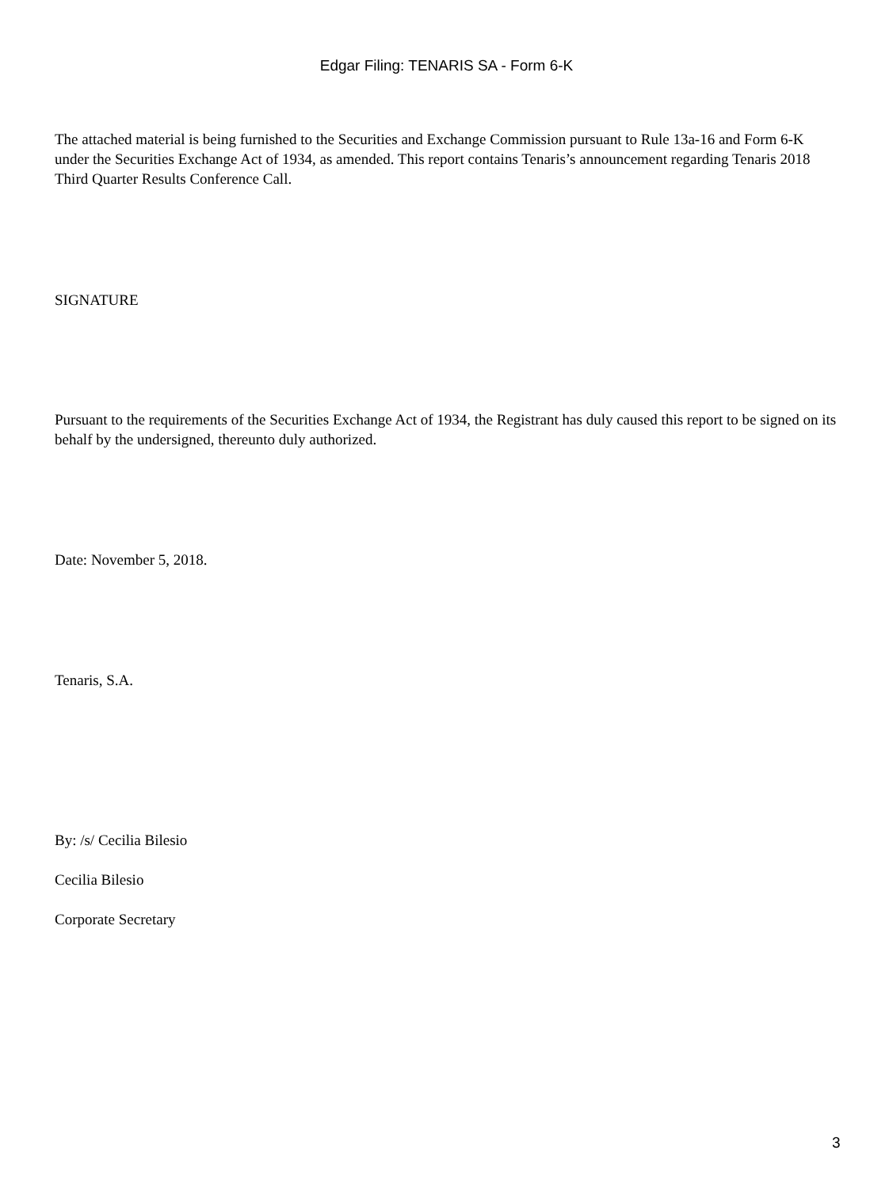Edgar Filing: TENARIS SA - Form 6-K
The attached material is being furnished to the Securities and Exchange Commission pursuant to Rule 13a-16 and Form 6-K under the Securities Exchange Act of 1934, as amended. This report contains Tenaris’s announcement regarding Tenaris 2018 Third Quarter Results Conference Call.
SIGNATURE
Pursuant to the requirements of the Securities Exchange Act of 1934, the Registrant has duly caused this report to be signed on its behalf by the undersigned, thereunto duly authorized.
Date: November 5, 2018.
Tenaris, S.A.
By: /s/ Cecilia Bilesio
Cecilia Bilesio
Corporate Secretary
3